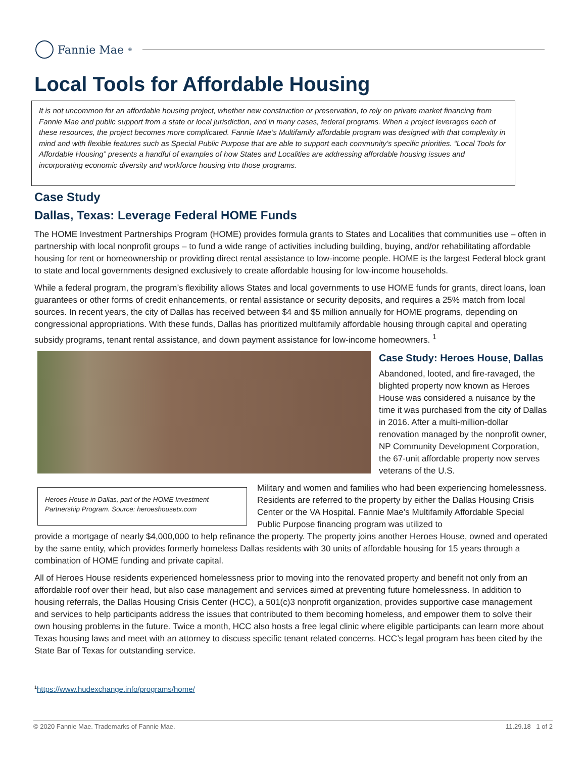Fannie Mae<sup>®</sup>
Local Tools for Affordable Housing
It is not uncommon for an affordable housing project, whether new construction or preservation, to rely on private market financing from Fannie Mae and public support from a state or local jurisdiction, and in many cases, federal programs. When a project leverages each of these resources, the project becomes more complicated. Fannie Mae’s Multifamily affordable program was designed with that complexity in mind and with flexible features such as Special Public Purpose that are able to support each community’s specific priorities. “Local Tools for Affordable Housing” presents a handful of examples of how States and Localities are addressing affordable housing issues and incorporating economic diversity and workforce housing into those programs.
Case Study
Dallas, Texas: Leverage Federal HOME Funds
The HOME Investment Partnerships Program (HOME) provides formula grants to States and Localities that communities use – often in partnership with local nonprofit groups – to fund a wide range of activities including building, buying, and/or rehabilitating affordable housing for rent or homeownership or providing direct rental assistance to low-income people. HOME is the largest Federal block grant to state and local governments designed exclusively to create affordable housing for low-income households.
While a federal program, the program’s flexibility allows States and local governments to use HOME funds for grants, direct loans, loan guarantees or other forms of credit enhancements, or rental assistance or security deposits, and requires a 25% match from local sources. In recent years, the city of Dallas has received between $4 and $5 million annually for HOME programs, depending on congressional appropriations. With these funds, Dallas has prioritized multifamily affordable housing through capital and operating subsidy programs, tenant rental assistance, and down payment assistance for low-income homeowners. <sup>1</sup>
Case Study: Heroes House, Dallas
Abandoned, looted, and fire-ravaged, the blighted property now known as Heroes House was considered a nuisance by the time it was purchased from the city of Dallas in 2016. After a multi-million-dollar renovation managed by the nonprofit owner, NP Community Development Corporation, the 67-unit affordable property now serves veterans of the U.S.
Heroes House in Dallas, part of the HOME Investment Partnership Program. Source: heroeshousetx.com
Military and women and families who had been experiencing homelessness. Residents are referred to the property by either the Dallas Housing Crisis Center or the VA Hospital. Fannie Mae’s Multifamily Affordable Special Public Purpose financing program was utilized to
provide a mortgage of nearly $4,000,000 to help refinance the property. The property joins another Heroes House, owned and operated by the same entity, which provides formerly homeless Dallas residents with 30 units of affordable housing for 15 years through a combination of HOME funding and private capital.
All of Heroes House residents experienced homelessness prior to moving into the renovated property and benefit not only from an affordable roof over their head, but also case management and services aimed at preventing future homelessness. In addition to housing referrals, the Dallas Housing Crisis Center (HCC), a 501(c)3 nonprofit organization, provides supportive case management and services to help participants address the issues that contributed to them becoming homeless, and empower them to solve their own housing problems in the future. Twice a month, HCC also hosts a free legal clinic where eligible participants can learn more about Texas housing laws and meet with an attorney to discuss specific tenant related concerns. HCC’s legal program has been cited by the State Bar of Texas for outstanding service.
<sup>1</sup> https://www.hudexchange.info/programs/home/
© 2020 Fannie Mae. Trademarks of Fannie Mae. 11.29.18 1 of 2